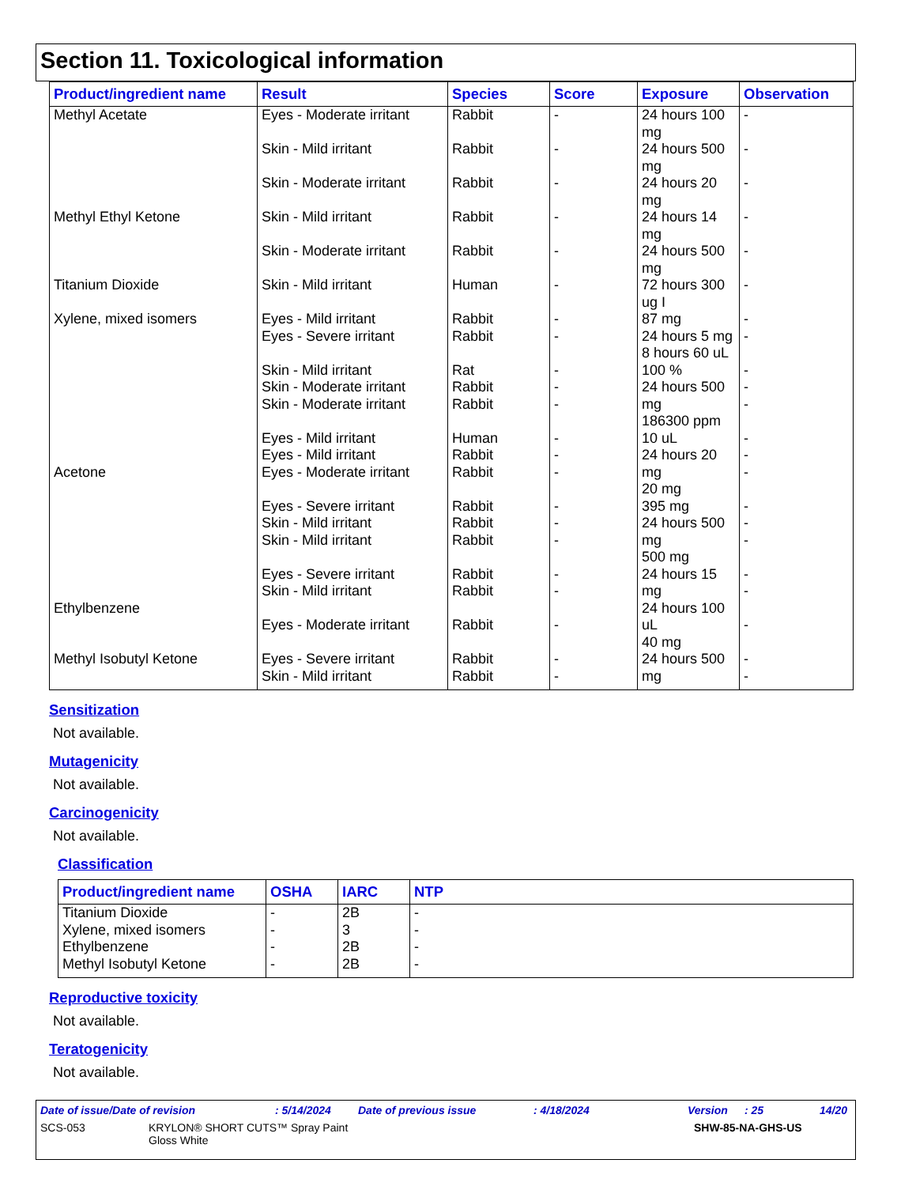Section 11. Toxicological information
| Product/ingredient name | Result | Species | Score | Exposure | Observation |
| --- | --- | --- | --- | --- | --- |
| Methyl Acetate Methyl Ethyl Ketone Titanium Dioxide Xylene, mixed isomers Acetone Ethylbenzene Methyl Isobutyl Ketone | Eyes - Moderate irritant Skin - Mild irritant Skin - Moderate irritant Skin - Mild irritant Skin - Moderate irritant Skin - Mild irritant Eyes - Mild irritant Eyes - Severe irritant Skin - Mild irritant Skin - Moderate irritant Skin - Moderate irritant Eyes - Mild irritant Eyes - Mild irritant Eyes - Moderate irritant Eyes - Severe irritant Skin - Mild irritant Skin - Mild irritant Eyes - Severe irritant Skin - Mild irritant Eyes - Moderate irritant Eyes - Severe irritant Skin - Mild irritant | Rabbit Rabbit Rabbit Rabbit Rabbit Human Rabbit Rabbit Rat Rabbit Rabbit Human Rabbit Rabbit Rabbit Rabbit Rabbit Rabbit Rabbit Rabbit Rabbit Rabbit | - - - - - - - - - - - - - - - - - - - - - - | 24 hours 100 mg 24 hours 500 mg 24 hours 20 mg 24 hours 14 mg 24 hours 500 mg 72 hours 300 ug I 87 mg 24 hours 5 mg 8 hours 60 uL 100 % 24 hours 500 mg 186300 ppm 10 uL 24 hours 20 mg 20 mg 395 mg 24 hours 500 mg 500 mg 24 hours 15 mg 24 hours 100 uL 40 mg 24 hours 500 mg | - - - - - - - - - - - - - - - - - - - - - - |
Sensitization
Not available.
Mutagenicity
Not available.
Carcinogenicity
Not available.
Classification
| Product/ingredient name | OSHA | IARC | NTP |
| --- | --- | --- | --- |
| Titanium Dioxide Xylene, mixed isomers Ethylbenzene Methyl Isobutyl Ketone | - - - - | 2B 3 2B 2B | - - - - |
Reproductive toxicity
Not available.
Teratogenicity
Not available.
Date of issue/Date of revision: 5/14/2024 Date of previous issue: 4/18/2024 Version: 25 14/20
SCS-053 KRYLON® SHORT CUTS™ Spray Paint
Gloss White SHW-85-NA-GHS-US